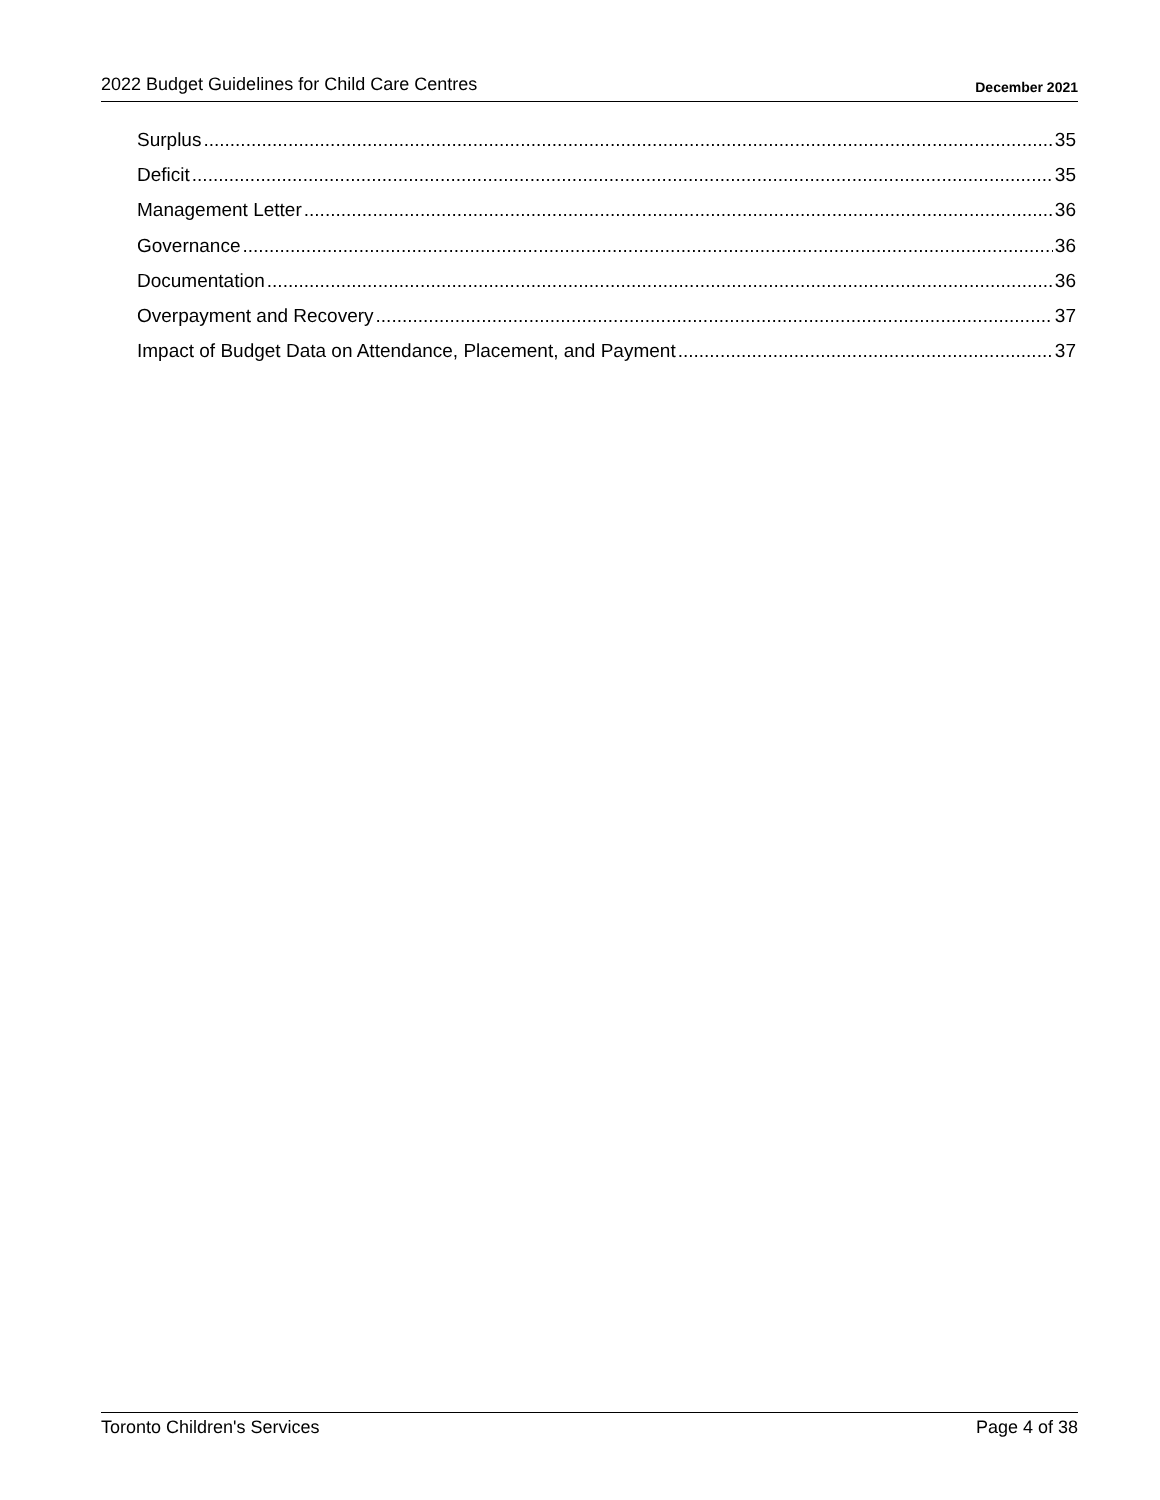2022 Budget Guidelines for Child Care Centres December 2021
Surplus 35
Deficit 35
Management Letter 36
Governance 36
Documentation 36
Overpayment and Recovery 37
Impact of Budget Data on Attendance, Placement, and Payment 37
Toronto Children's Services Page 4 of 38